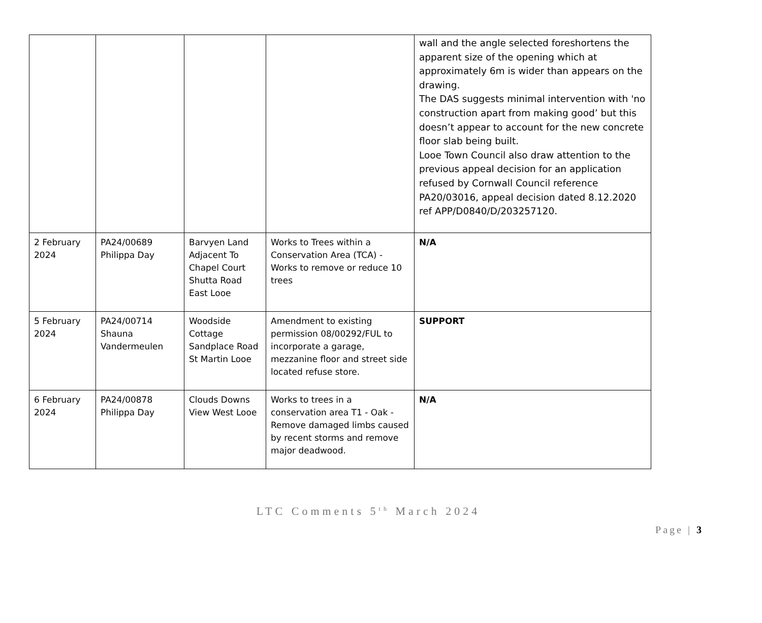| | | | | wall and the angle selected foreshortens the apparent size of the opening which at approximately 6m is wider than appears on the drawing. The DAS suggests minimal intervention with 'no construction apart from making good’ but this doesn’t appear to account for the new concrete floor slab being built. Looe Town Council also draw attention to the previous appeal decision for an application refused by Cornwall Council reference PA20/03016, appeal decision dated 8.12.2020 ref APP/D0840/D/203257120. |
| 2 February 2024 | PA24/00689 Philippa Day | Barvyen Land Adjacent To Chapel Court Shutta Road East Looe | Works to Trees within a Conservation Area (TCA) - Works to remove or reduce 10 trees | N/A |
| 5 February 2024 | PA24/00714 Shauna Vandermeulen | Woodside Cottage Sandplace Road St Martin Looe | Amendment to existing permission 08/00292/FUL to incorporate a garage, mezzanine floor and street side located refuse store. | SUPPORT |
| 6 February 2024 | PA24/00878 Philippa Day | Clouds Downs View West Looe | Works to trees in a conservation area T1 - Oak - Remove damaged limbs caused by recent storms and remove major deadwood. | N/A |
LTC Comments 5<sup>th</sup> March 2024
Page | 3